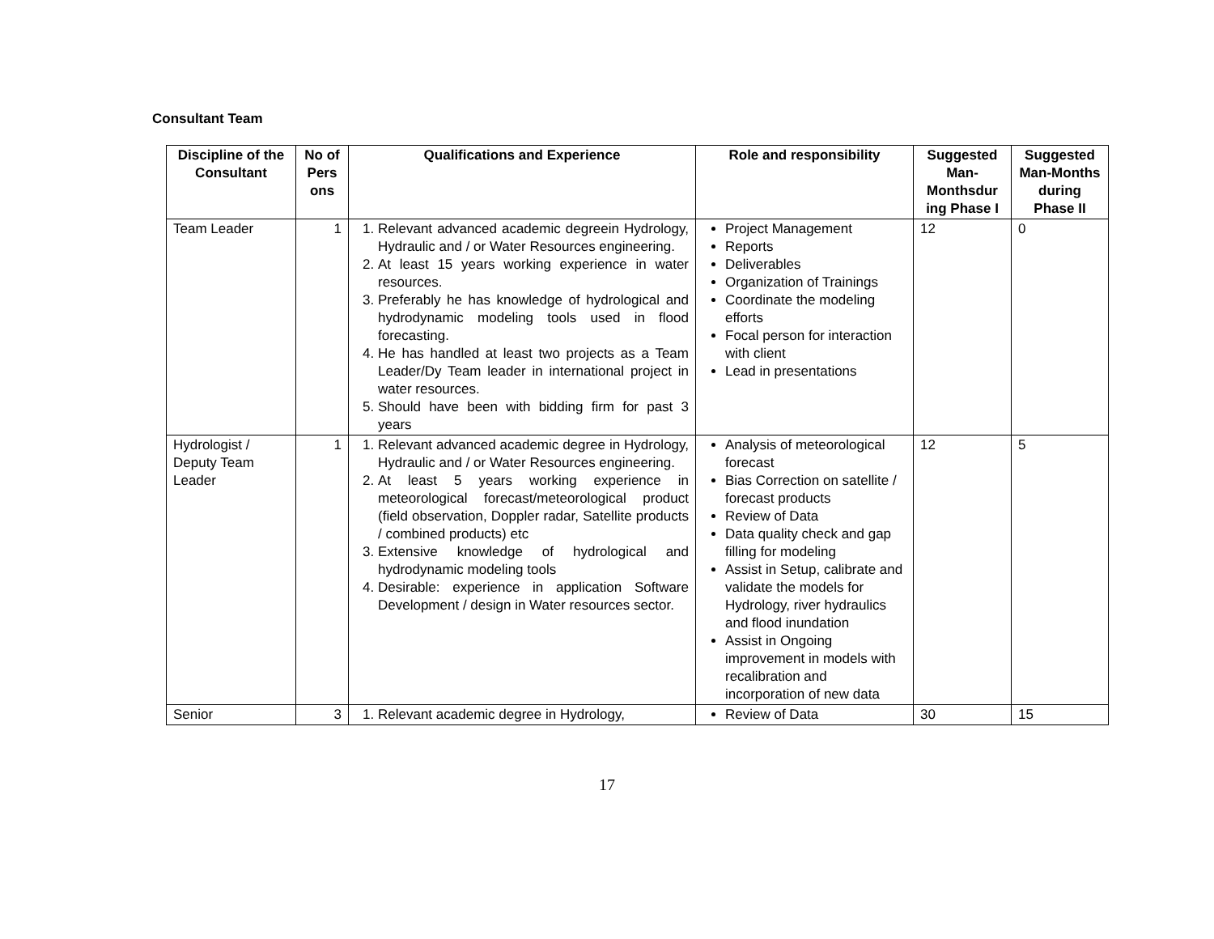Consultant Team
| Discipline of the Consultant | No of Pers ons | Qualifications and Experience | Role and responsibility | Suggested Man-Monthsdur ing Phase I | Suggested Man-Months during Phase II |
| --- | --- | --- | --- | --- | --- |
| Team Leader | 1 | 1. Relevant advanced academic degreein Hydrology, Hydraulic and / or Water Resources engineering. 2. At least 15 years working experience in water resources. 3. Preferably he has knowledge of hydrological and hydrodynamic modeling tools used in flood forecasting. 4. He has handled at least two projects as a Team Leader/Dy Team leader in international project in water resources. 5. Should have been with bidding firm for past 3 years | Project Management Reports Deliverables Organization of Trainings Coordinate the modeling efforts Focal person for interaction with client Lead in presentations | 12 | 0 |
| Hydrologist / Deputy Team Leader | 1 | 1. Relevant advanced academic degree in Hydrology, Hydraulic and / or Water Resources engineering. 2. At least 5 years working experience in meteorological forecast/meteorological product (field observation, Doppler radar, Satellite products / combined products) etc 3. Extensive knowledge of hydrological and hydrodynamic modeling tools 4. Desirable: experience in application Software Development / design in Water resources sector. | Analysis of meteorological forecast Bias Correction on satellite / forecast products Review of Data Data quality check and gap filling for modeling Assist in Setup, calibrate and validate the models for Hydrology, river hydraulics and flood inundation Assist in Ongoing improvement in models with recalibration and incorporation of new data | 12 | 5 |
| Senior | 3 | 1. Relevant academic degree in Hydrology, | Review of Data | 30 | 15 |
17